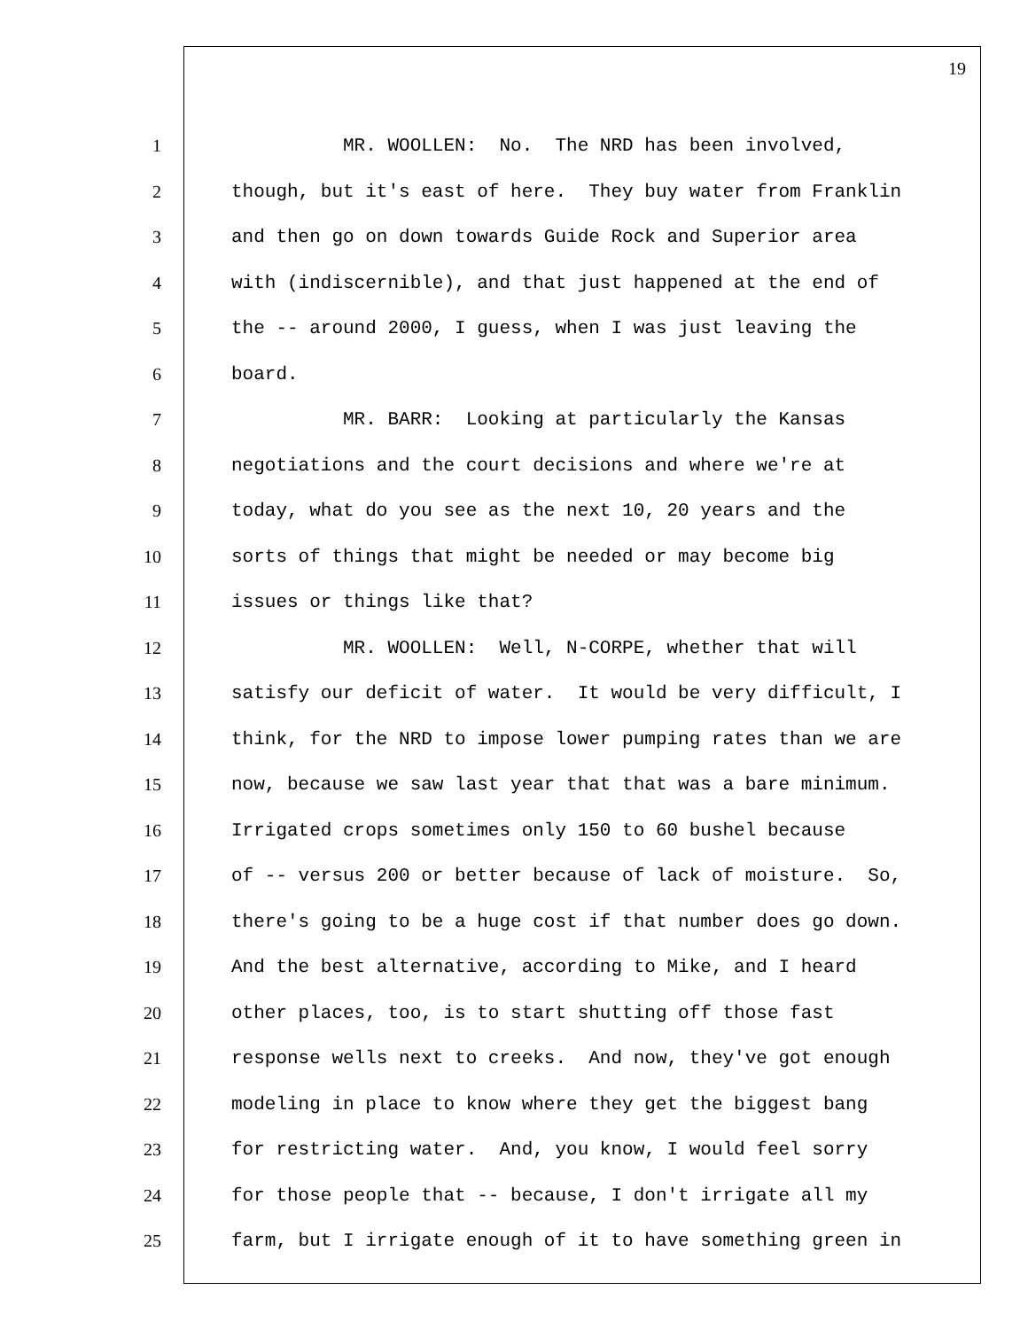19
1 MR. WOOLLEN: No. The NRD has been involved,
2 though, but it's east of here. They buy water from Franklin
3 and then go on down towards Guide Rock and Superior area
4 with (indiscernible), and that just happened at the end of
5 the -- around 2000, I guess, when I was just leaving the
6 board.
7 MR. BARR: Looking at particularly the Kansas
8 negotiations and the court decisions and where we're at
9 today, what do you see as the next 10, 20 years and the
10 sorts of things that might be needed or may become big
11 issues or things like that?
12 MR. WOOLLEN: Well, N-CORPE, whether that will
13 satisfy our deficit of water. It would be very difficult, I
14 think, for the NRD to impose lower pumping rates than we are
15 now, because we saw last year that that was a bare minimum.
16 Irrigated crops sometimes only 150 to 60 bushel because
17 of -- versus 200 or better because of lack of moisture. So,
18 there's going to be a huge cost if that number does go down.
19 And the best alternative, according to Mike, and I heard
20 other places, too, is to start shutting off those fast
21 response wells next to creeks. And now, they've got enough
22 modeling in place to know where they get the biggest bang
23 for restricting water. And, you know, I would feel sorry
24 for those people that -- because, I don't irrigate all my
25 farm, but I irrigate enough of it to have something green in